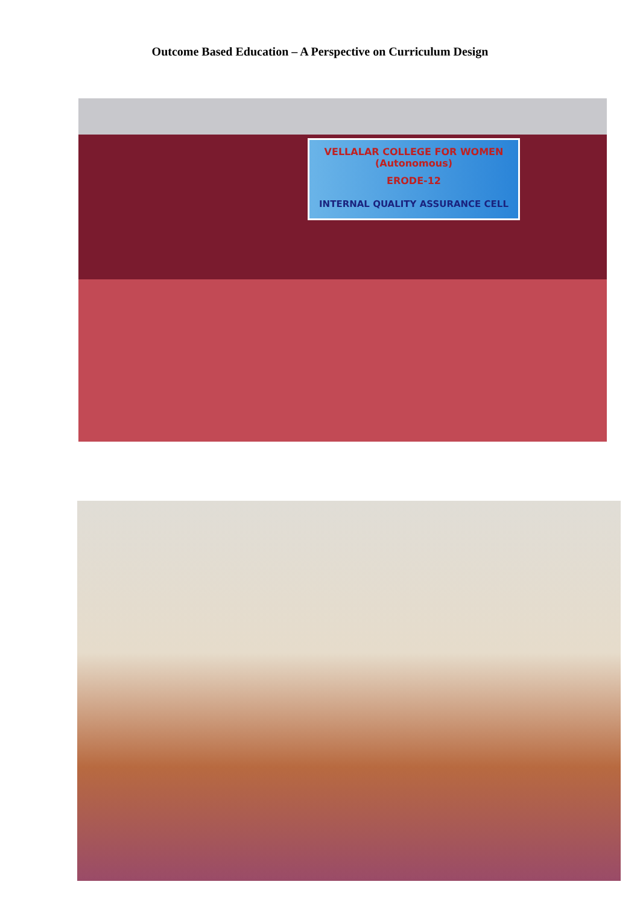Outcome Based Education – A Perspective on Curriculum Design
VELLALAR COLLEGE FOR WOMEN (Autonomous)
ERODE-12
INTERNAL QUALITY ASSURANCE CELL